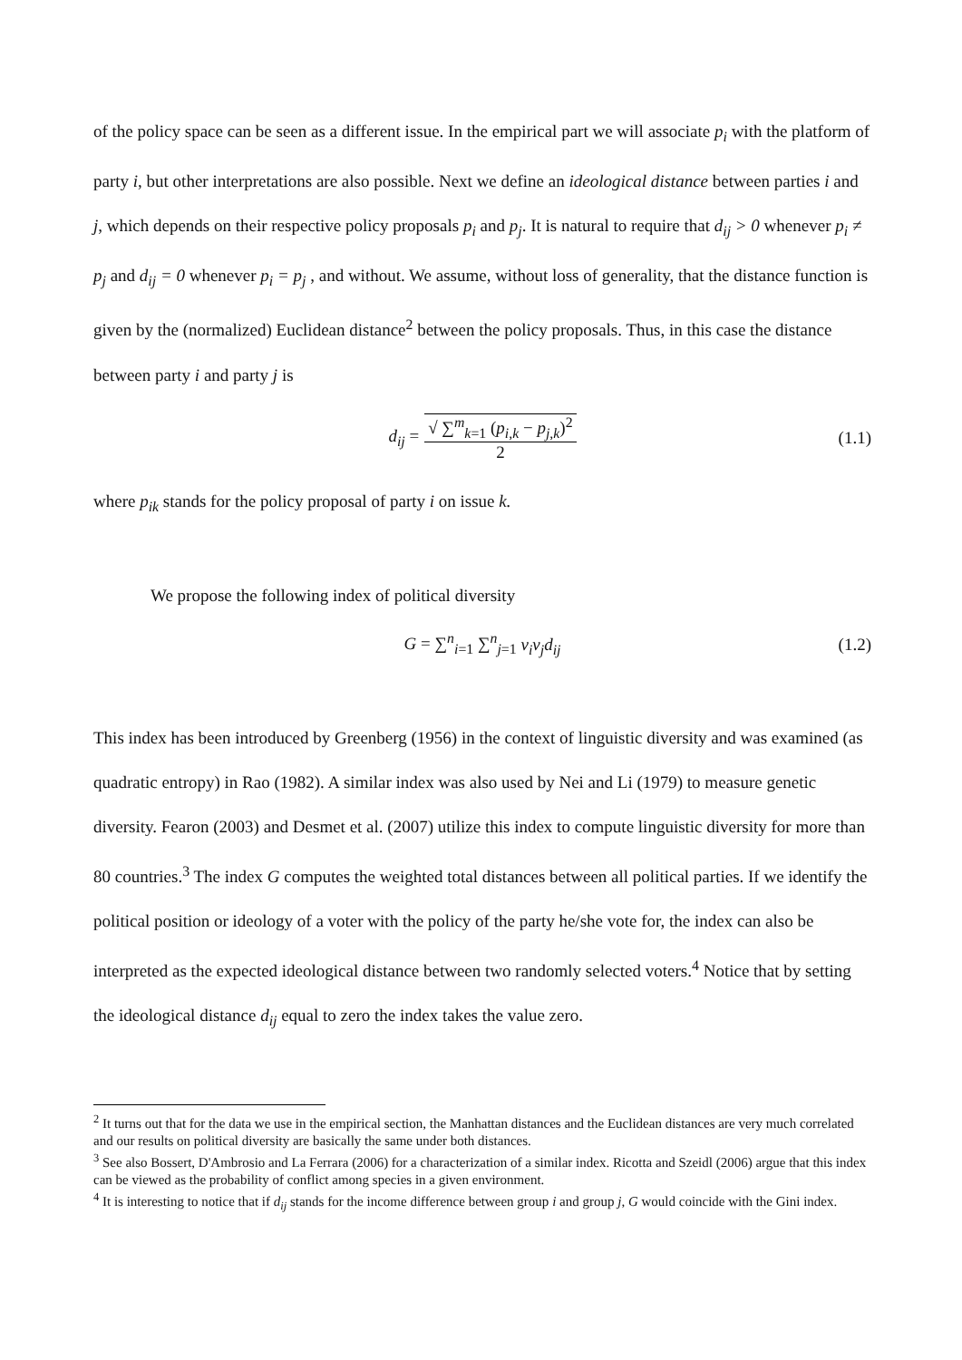of the policy space can be seen as a different issue. In the empirical part we will associate p<sub>i</sub> with the platform of party i, but other interpretations are also possible. Next we define an ideological distance between parties i and j, which depends on their respective policy proposals p<sub>i</sub> and p<sub>j</sub>. It is natural to require that d<sub>ij</sub> > 0 whenever p<sub>i</sub> ≠ p<sub>j</sub> and d<sub>ij</sub> = 0 whenever p<sub>i</sub> = p<sub>j</sub> , and without. We assume, without loss of generality, that the distance function is given by the (normalized) Euclidean distance<sup>2</sup> between the policy proposals. Thus, in this case the distance between party i and party j is
d<sub>ij</sub> = √ ∑<sup>m</sup><sub>k=1</sub> (p<sub>i,k</sub> − p<sub>j,k</sub>)<sup>2</sup> 2 (1.1)
where p<sub>ik</sub> stands for the policy proposal of party i on issue k.
We propose the following index of political diversity
G = ∑<sup>n</sup><sub>i=1</sub> ∑<sup>n</sup><sub>j=1</sub> v<sub>i</sub>v<sub>j</sub>d<sub>ij</sub> (1.2)
This index has been introduced by Greenberg (1956) in the context of linguistic diversity and was examined (as quadratic entropy) in Rao (1982). A similar index was also used by Nei and Li (1979) to measure genetic diversity. Fearon (2003) and Desmet et al. (2007) utilize this index to compute linguistic diversity for more than 80 countries.<sup>3</sup> The index G computes the weighted total distances between all political parties. If we identify the political position or ideology of a voter with the policy of the party he/she vote for, the index can also be interpreted as the expected ideological distance between two randomly selected voters.<sup>4</sup> Notice that by setting the ideological distance d<sub>ij</sub> equal to zero the index takes the value zero.
<sup>2</sup> It turns out that for the data we use in the empirical section, the Manhattan distances and the Euclidean distances are very much correlated and our results on political diversity are basically the same under both distances.
<sup>3</sup> See also Bossert, D'Ambrosio and La Ferrara (2006) for a characterization of a similar index. Ricotta and Szeidl (2006) argue that this index can be viewed as the probability of conflict among species in a given environment.
<sup>4</sup> It is interesting to notice that if d<sub>ij</sub> stands for the income difference between group i and group j, G would coincide with the Gini index.